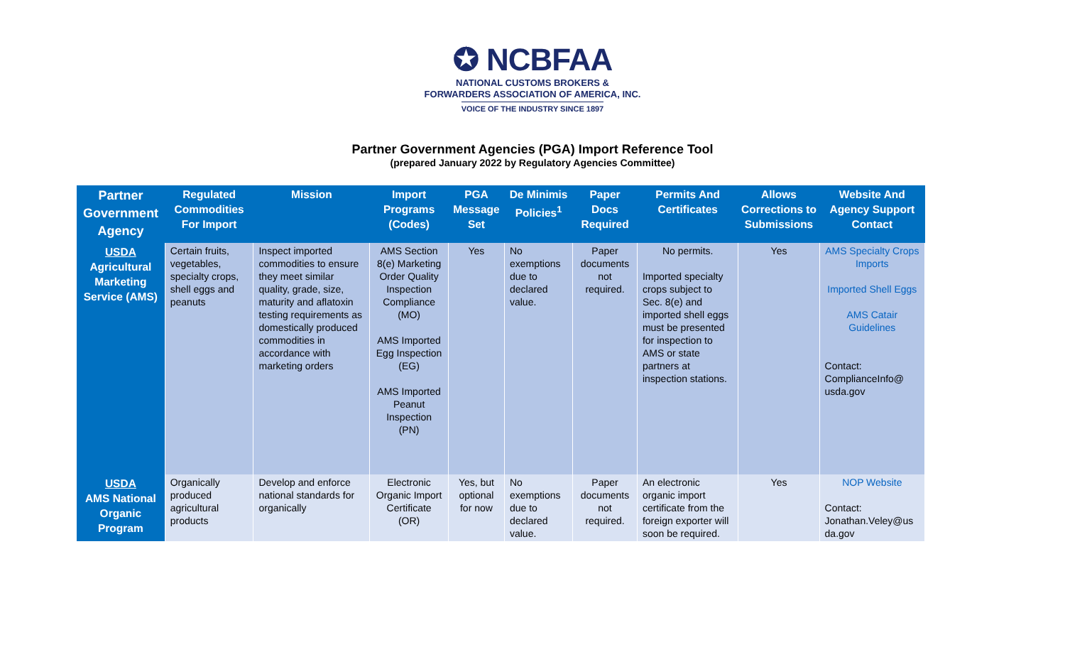✪ NCBFAA
NATIONAL CUSTOMS BROKERS &
FORWARDERS ASSOCIATION OF AMERICA, INC.
VOICE OF THE INDUSTRY SINCE 1897
Partner Government Agencies (PGA) Import Reference Tool
(prepared January 2022 by Regulatory Agencies Committee)
| Partner Government Agency | Regulated Commodities For Import | Mission | Import Programs (Codes) | PGA Message Set | De Minimis Policies<sup>1</sup> | Paper Docs Required | Permits And Certificates | Allows Corrections to Submissions | Website And Agency Support Contact |
| --- | --- | --- | --- | --- | --- | --- | --- | --- | --- |
| USDA Agricultural Marketing Service (AMS) | Certain fruits, vegetables, specialty crops, shell eggs and peanuts | Inspect imported commodities to ensure they meet similar quality, grade, size, maturity and aflatoxin testing requirements as domestically produced commodities in accordance with marketing orders | AMS Section 8(e) Marketing Order Quality Inspection Compliance (MO) AMS Imported Egg Inspection (EG) AMS Imported Peanut Inspection (PN) | Yes | No exemptions due to declared value. | Paper documents not required. | No permits. Imported specialty crops subject to Sec. 8(e) and imported shell eggs must be presented for inspection to AMS or state partners at inspection stations. | Yes | AMS Specialty Crops Imports Imported Shell Eggs AMS Catair Guidelines Contact: ComplianceInfo@ usda.gov |
| USDA AMS National Organic Program | Organically produced agricultural products | Develop and enforce national standards for organically | Electronic Organic Import Certificate (OR) | Yes, but optional for now | No exemptions due to declared value. | Paper documents not required. | An electronic organic import certificate from the foreign exporter will soon be required. | Yes | NOP Website Contact: Jonathan.Veley@us da.gov |